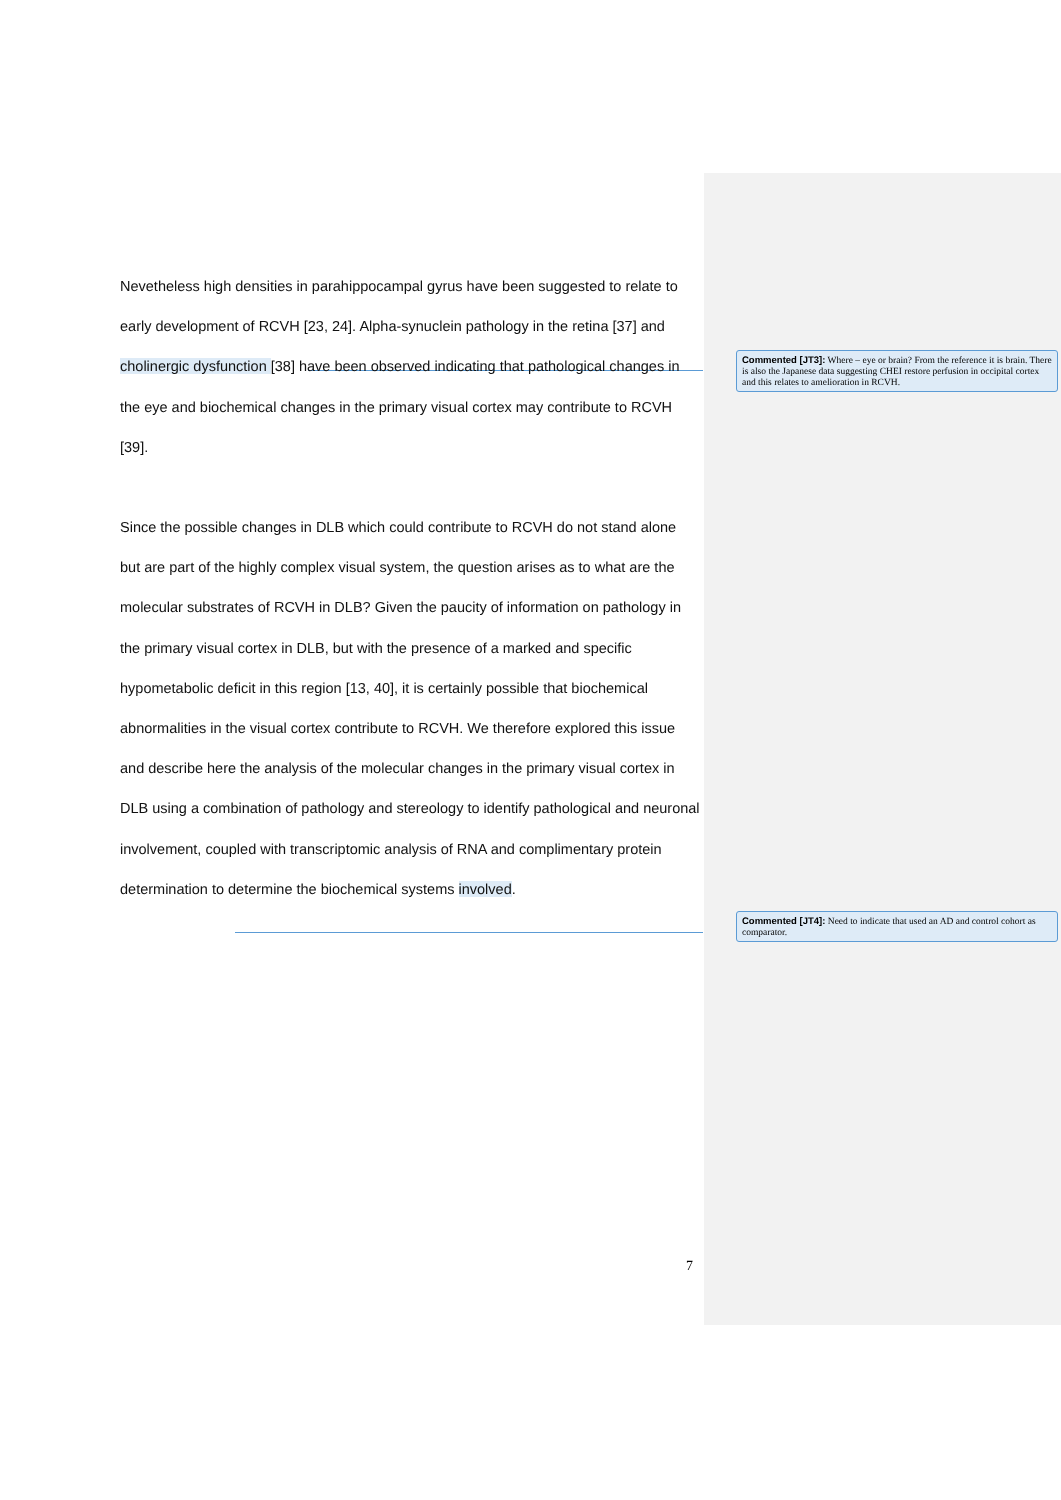Nevetheless high densities in parahippocampal gyrus have been suggested to relate to early development of RCVH [23, 24]. Alpha-synuclein pathology in the retina [37] and cholinergic dysfunction [38] have been observed indicating that pathological changes in the eye and biochemical changes in the primary visual cortex may contribute to RCVH [39].
Since the possible changes in DLB which could contribute to RCVH do not stand alone but are part of the highly complex visual system, the question arises as to what are the molecular substrates of RCVH in DLB? Given the paucity of information on pathology in the primary visual cortex in DLB, but with the presence of a marked and specific hypometabolic deficit in this region [13, 40], it is certainly possible that biochemical abnormalities in the visual cortex contribute to RCVH. We therefore explored this issue and describe here the analysis of the molecular changes in the primary visual cortex in DLB using a combination of pathology and stereology to identify pathological and neuronal involvement, coupled with transcriptomic analysis of RNA and complimentary protein determination to determine the biochemical systems involved.
Commented [JT3]: Where – eye or brain? From the reference it is brain. There is also the Japanese data suggesting CHEI restore perfusion in occipital cortex and this relates to amelioration in RCVH.
Commented [JT4]: Need to indicate that used an AD and control cohort as comparator.
7